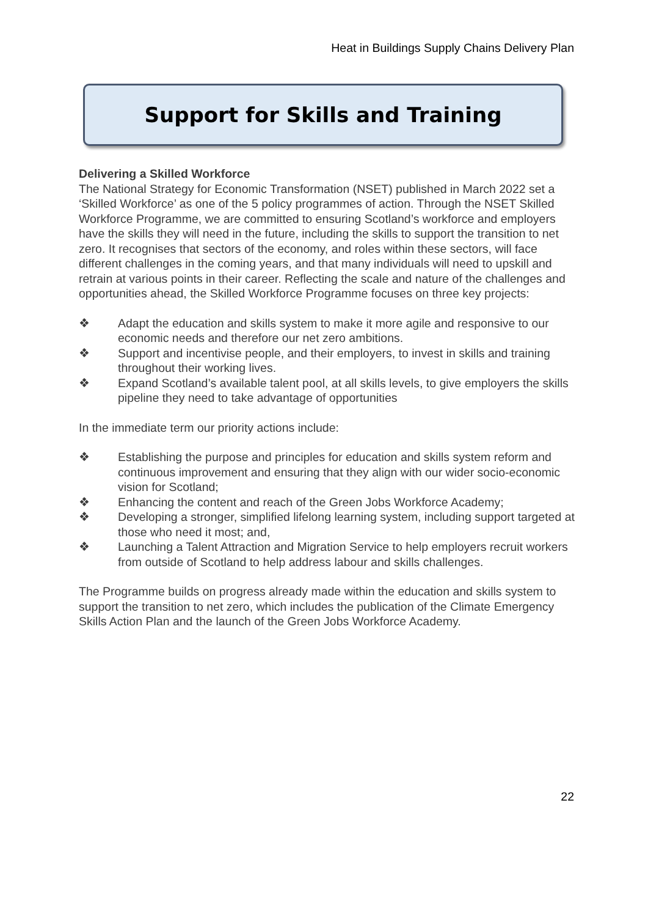Heat in Buildings Supply Chains Delivery Plan
Support for Skills and Training
Delivering a Skilled Workforce
The National Strategy for Economic Transformation (NSET) published in March 2022 set a ‘Skilled Workforce’ as one of the 5 policy programmes of action. Through the NSET Skilled Workforce Programme, we are committed to ensuring Scotland’s workforce and employers have the skills they will need in the future, including the skills to support the transition to net zero. It recognises that sectors of the economy, and roles within these sectors, will face different challenges in the coming years, and that many individuals will need to upskill and retrain at various points in their career. Reflecting the scale and nature of the challenges and opportunities ahead, the Skilled Workforce Programme focuses on three key projects:
❖ Adapt the education and skills system to make it more agile and responsive to our economic needs and therefore our net zero ambitions.
❖ Support and incentivise people, and their employers, to invest in skills and training throughout their working lives.
❖ Expand Scotland’s available talent pool, at all skills levels, to give employers the skills pipeline they need to take advantage of opportunities
In the immediate term our priority actions include:
❖ Establishing the purpose and principles for education and skills system reform and continuous improvement and ensuring that they align with our wider socio-economic vision for Scotland;
❖ Enhancing the content and reach of the Green Jobs Workforce Academy;
❖ Developing a stronger, simplified lifelong learning system, including support targeted at those who need it most; and,
❖ Launching a Talent Attraction and Migration Service to help employers recruit workers from outside of Scotland to help address labour and skills challenges.
The Programme builds on progress already made within the education and skills system to support the transition to net zero, which includes the publication of the Climate Emergency Skills Action Plan and the launch of the Green Jobs Workforce Academy.
22